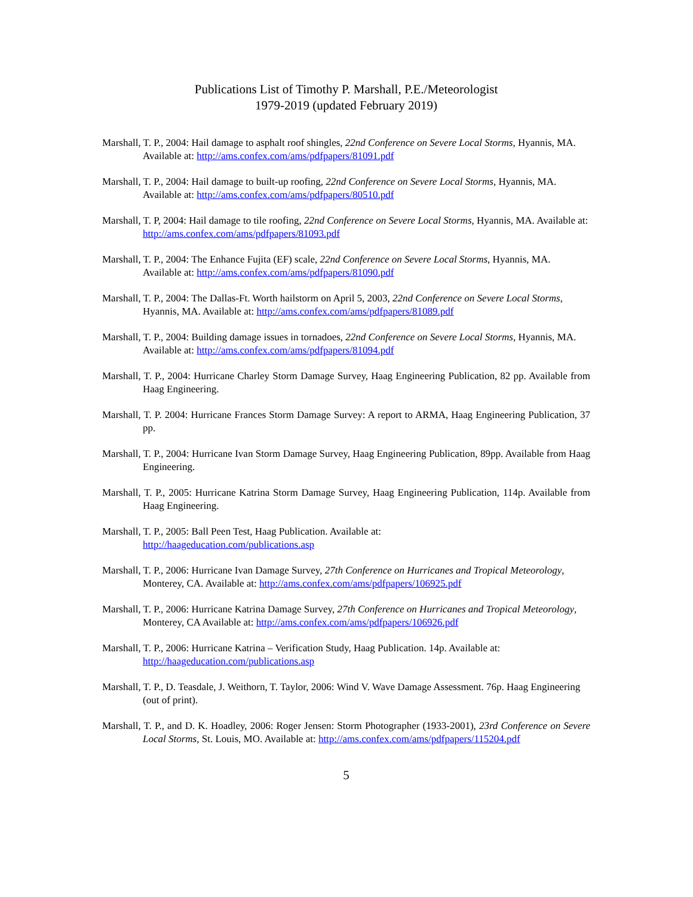Publications List of Timothy P. Marshall, P.E./Meteorologist
1979-2019 (updated February 2019)
Marshall, T. P., 2004: Hail damage to asphalt roof shingles, 22nd Conference on Severe Local Storms, Hyannis, MA. Available at: http://ams.confex.com/ams/pdfpapers/81091.pdf
Marshall, T. P., 2004: Hail damage to built-up roofing, 22nd Conference on Severe Local Storms, Hyannis, MA. Available at: http://ams.confex.com/ams/pdfpapers/80510.pdf
Marshall, T. P, 2004: Hail damage to tile roofing, 22nd Conference on Severe Local Storms, Hyannis, MA. Available at: http://ams.confex.com/ams/pdfpapers/81093.pdf
Marshall, T. P., 2004: The Enhance Fujita (EF) scale, 22nd Conference on Severe Local Storms, Hyannis, MA. Available at: http://ams.confex.com/ams/pdfpapers/81090.pdf
Marshall, T. P., 2004: The Dallas-Ft. Worth hailstorm on April 5, 2003, 22nd Conference on Severe Local Storms, Hyannis, MA. Available at: http://ams.confex.com/ams/pdfpapers/81089.pdf
Marshall, T. P., 2004: Building damage issues in tornadoes, 22nd Conference on Severe Local Storms, Hyannis, MA. Available at: http://ams.confex.com/ams/pdfpapers/81094.pdf
Marshall, T. P., 2004: Hurricane Charley Storm Damage Survey, Haag Engineering Publication, 82 pp. Available from Haag Engineering.
Marshall, T. P. 2004: Hurricane Frances Storm Damage Survey: A report to ARMA, Haag Engineering Publication, 37 pp.
Marshall, T. P., 2004: Hurricane Ivan Storm Damage Survey, Haag Engineering Publication, 89pp. Available from Haag Engineering.
Marshall, T. P., 2005: Hurricane Katrina Storm Damage Survey, Haag Engineering Publication, 114p. Available from Haag Engineering.
Marshall, T. P., 2005: Ball Peen Test, Haag Publication. Available at:
http://haageducation.com/publications.asp
Marshall, T. P., 2006: Hurricane Ivan Damage Survey, 27th Conference on Hurricanes and Tropical Meteorology, Monterey, CA. Available at: http://ams.confex.com/ams/pdfpapers/106925.pdf
Marshall, T. P., 2006: Hurricane Katrina Damage Survey, 27th Conference on Hurricanes and Tropical Meteorology, Monterey, CA Available at: http://ams.confex.com/ams/pdfpapers/106926.pdf
Marshall, T. P., 2006: Hurricane Katrina – Verification Study, Haag Publication. 14p. Available at:
http://haageducation.com/publications.asp
Marshall, T. P., D. Teasdale, J. Weithorn, T. Taylor, 2006: Wind V. Wave Damage Assessment. 76p. Haag Engineering (out of print).
Marshall, T. P., and D. K. Hoadley, 2006: Roger Jensen: Storm Photographer (1933-2001), 23rd Conference on Severe Local Storms, St. Louis, MO. Available at: http://ams.confex.com/ams/pdfpapers/115204.pdf
5